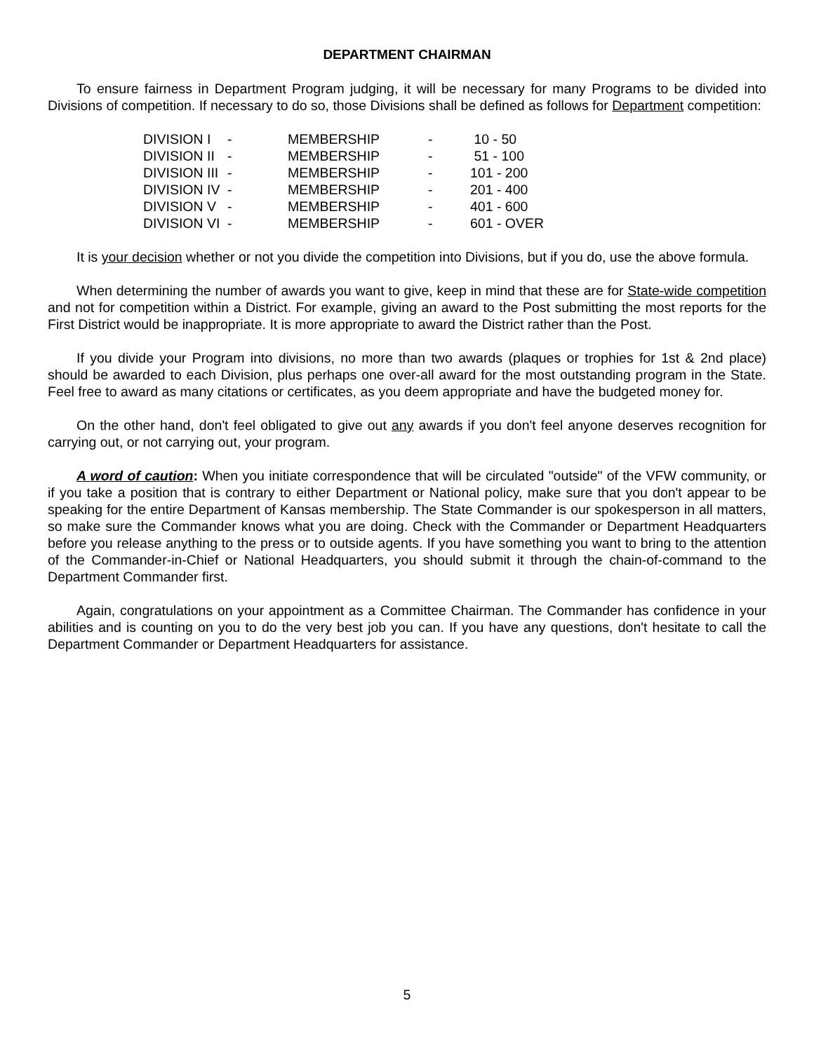DEPARTMENT CHAIRMAN
To ensure fairness in Department Program judging, it will be necessary for many Programs to be divided into Divisions of competition. If necessary to do so, those Divisions shall be defined as follows for Department competition:
| DIVISION I | - | MEMBERSHIP | - | 10 - 50 |
| DIVISION II | - | MEMBERSHIP | - | 51 - 100 |
| DIVISION III | - | MEMBERSHIP | - | 101 - 200 |
| DIVISION IV | - | MEMBERSHIP | - | 201 - 400 |
| DIVISION V | - | MEMBERSHIP | - | 401 - 600 |
| DIVISION VI | - | MEMBERSHIP | - | 601 - OVER |
It is your decision whether or not you divide the competition into Divisions, but if you do, use the above formula.
When determining the number of awards you want to give, keep in mind that these are for State-wide competition and not for competition within a District. For example, giving an award to the Post submitting the most reports for the First District would be inappropriate. It is more appropriate to award the District rather than the Post.
If you divide your Program into divisions, no more than two awards (plaques or trophies for 1st & 2nd place) should be awarded to each Division, plus perhaps one over-all award for the most outstanding program in the State. Feel free to award as many citations or certificates, as you deem appropriate and have the budgeted money for.
On the other hand, don't feel obligated to give out any awards if you don't feel anyone deserves recognition for carrying out, or not carrying out, your program.
A word of caution: When you initiate correspondence that will be circulated "outside" of the VFW community, or if you take a position that is contrary to either Department or National policy, make sure that you don't appear to be speaking for the entire Department of Kansas membership. The State Commander is our spokesperson in all matters, so make sure the Commander knows what you are doing. Check with the Commander or Department Headquarters before you release anything to the press or to outside agents. If you have something you want to bring to the attention of the Commander-in-Chief or National Headquarters, you should submit it through the chain-of-command to the Department Commander first.
Again, congratulations on your appointment as a Committee Chairman. The Commander has confidence in your abilities and is counting on you to do the very best job you can. If you have any questions, don't hesitate to call the Department Commander or Department Headquarters for assistance.
5